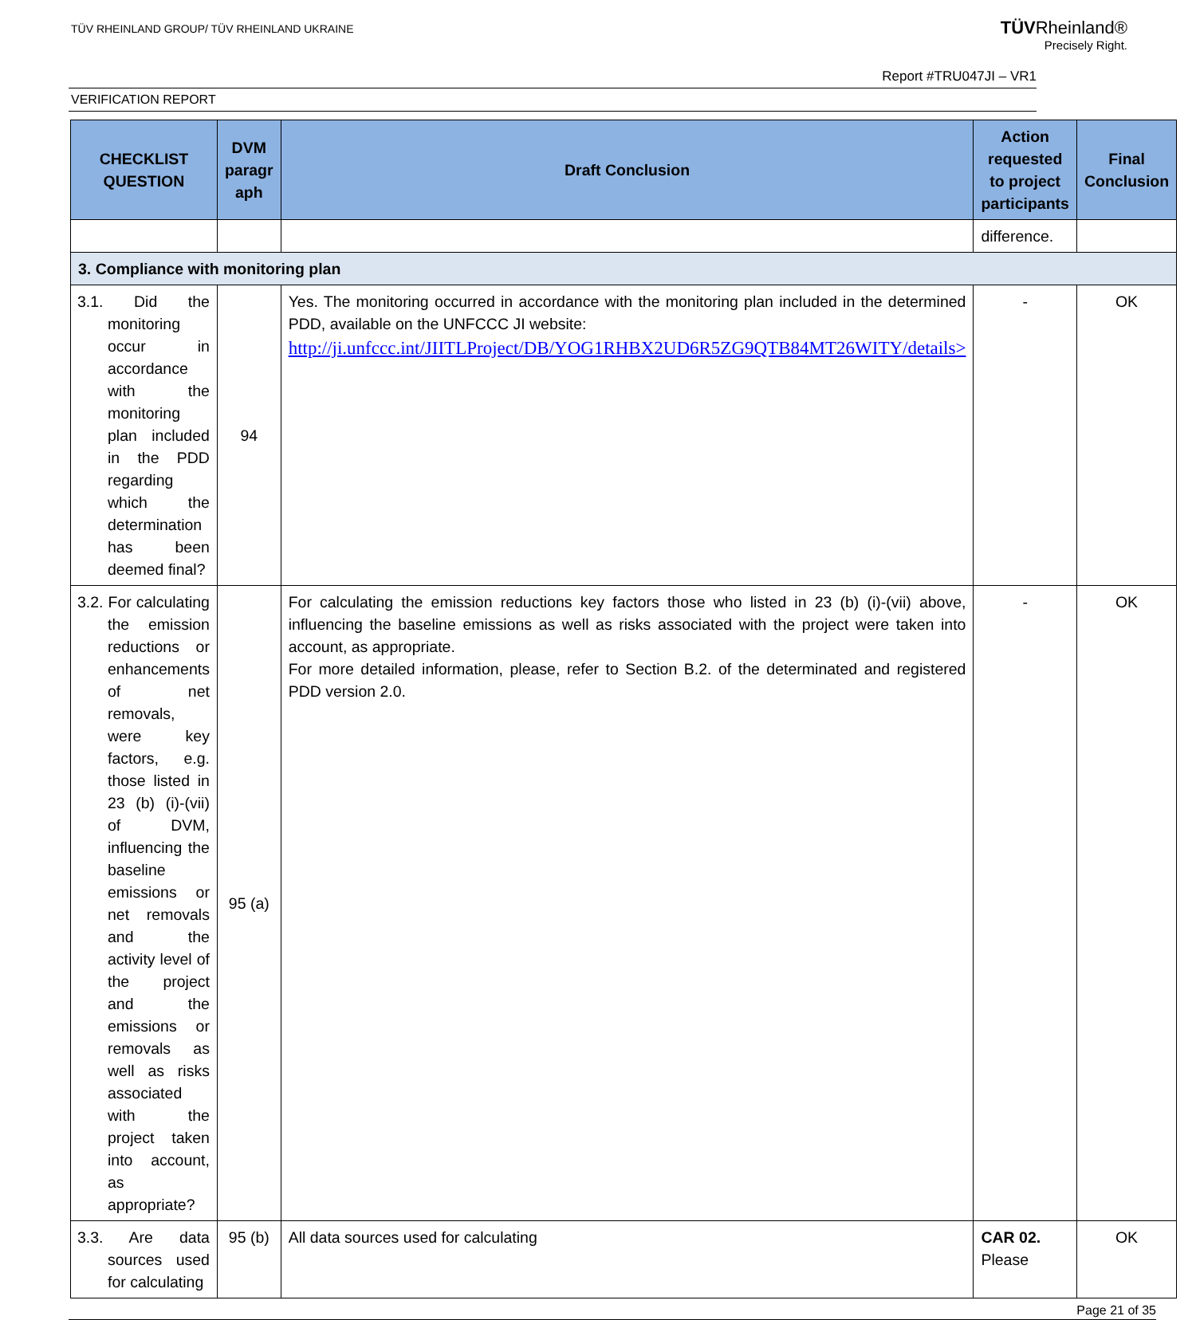TÜV RHEINLAND GROUP/ TÜV RHEINLAND UKRAINE
TÜVRheinland®
Precisely Right.
Report #TRU047JI – VR1
VERIFICATION REPORT
| CHECKLIST QUESTION | DVM paragr aph | Draft Conclusion | Action requested to project participants | Final Conclusion |
| --- | --- | --- | --- | --- |
| | | | difference. | |
| 3. Compliance with monitoring plan | | | | |
| 3.1. Did the monitoring occur in accordance with the monitoring plan included in the PDD regarding which the determination has been deemed final? | 94 | Yes. The monitoring occurred in accordance with the monitoring plan included in the determined PDD, available on the UNFCCC JI website: http://ji.unfccc.int/JIITLProject/DB/YOG1RHBX2UD6R5ZG9QTB84MT26WITY/details> | - | OK |
| 3.2. For calculating the emission reductions or enhancements of net removals, were key factors, e.g. those listed in 23 (b) (i)-(vii) of DVM, influencing the baseline emissions or net removals and the activity level of the project and the emissions or removals as well as risks associated with the project taken into account, as appropriate? | 95 (a) | For calculating the emission reductions key factors those who listed in 23 (b) (i)-(vii) above, influencing the baseline emissions as well as risks associated with the project were taken into account, as appropriate. For more detailed information, please, refer to Section B.2. of the determinated and registered PDD version 2.0. | - | OK |
| 3.3. Are data sources used for calculating | 95 (b) | All data sources used for calculating | CAR 02. Please | OK |
Page 21 of 35